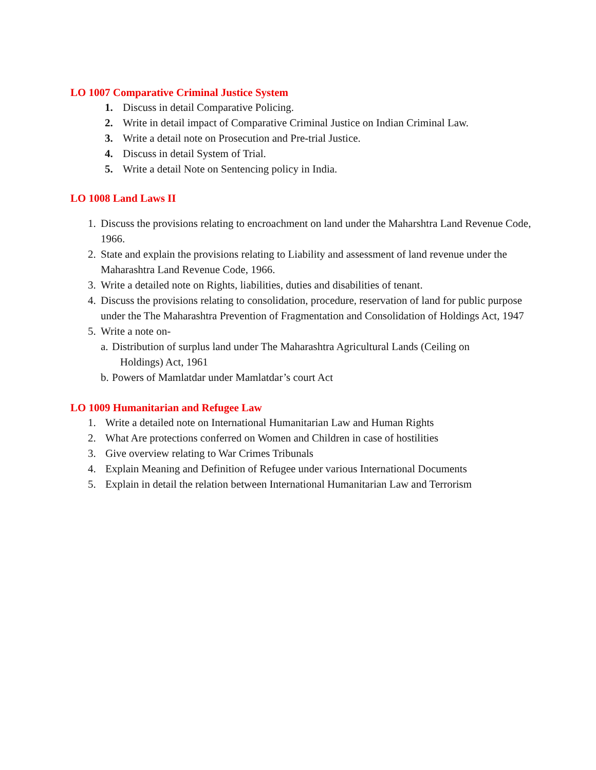LO 1007 Comparative Criminal Justice System
1. Discuss in detail Comparative Policing.
2. Write in detail impact of Comparative Criminal Justice on Indian Criminal Law.
3. Write a detail note on Prosecution and Pre-trial Justice.
4. Discuss in detail System of Trial.
5. Write a detail Note on Sentencing policy in India.
LO 1008 Land Laws II
1. Discuss the provisions relating to encroachment on land under the Maharshtra Land Revenue Code, 1966.
2. State and explain the provisions relating to Liability and assessment of land revenue under the Maharashtra Land Revenue Code, 1966.
3. Write a detailed note on Rights, liabilities, duties and disabilities of tenant.
4. Discuss the provisions relating to consolidation, procedure, reservation of land for public purpose under the The Maharashtra Prevention of Fragmentation and Consolidation of Holdings Act, 1947
5. Write a note on-
a. Distribution of surplus land under The Maharashtra Agricultural Lands (Ceiling on
Holdings) Act, 1961
b. Powers of Mamlatdar under Mamlatdar’s court Act
LO 1009 Humanitarian and Refugee Law
1. Write a detailed note on International Humanitarian Law and Human Rights
2. What Are protections conferred on Women and Children in case of hostilities
3. Give overview relating to War Crimes Tribunals
4. Explain Meaning and Definition of Refugee under various International Documents
5. Explain in detail the relation between International Humanitarian Law and Terrorism